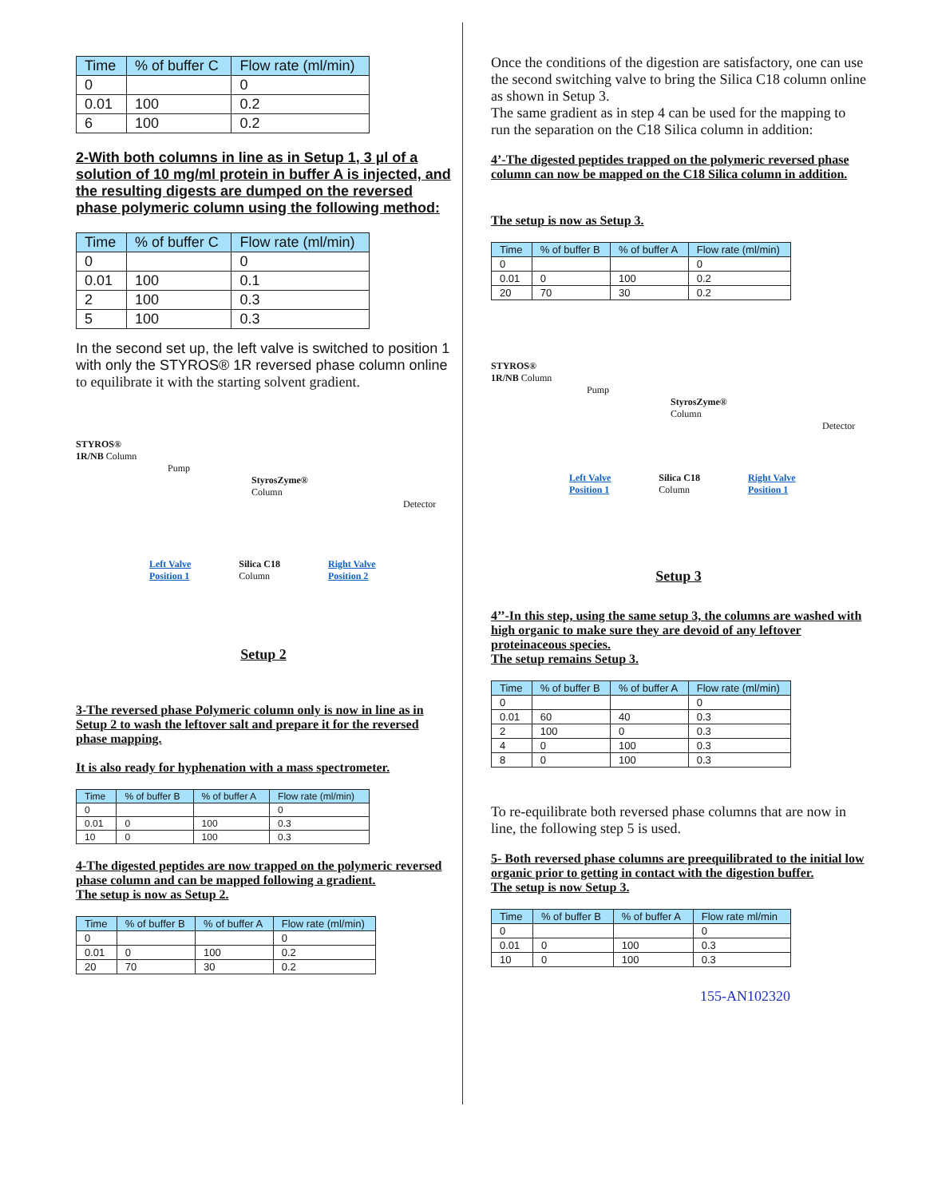| Time | % of buffer C | Flow rate (ml/min) |
| --- | --- | --- |
| 0 | | 0 |
| 0.01 | 100 | 0.2 |
| 6 | 100 | 0.2 |
2-With both columns in line as in Setup 1, 3 µl of a solution of 10 mg/ml protein in buffer A is injected, and the resulting digests are dumped on the reversed phase polymeric column using the following method:
| Time | % of buffer C | Flow rate (ml/min) |
| --- | --- | --- |
| 0 | | 0 |
| 0.01 | 100 | 0.1 |
| 2 | 100 | 0.3 |
| 5 | 100 | 0.3 |
In the second set up, the left valve is switched to position 1 with only the STYROS® 1R reversed phase column online to equilibrate it with the starting solvent gradient.
STYROS®
1R/NB Column
Pump
StyrosZyme®
Column
Detector
Left Valve
Position 1 Silica C18
Column Right Valve
Position 2
Setup 2
3-The reversed phase Polymeric column only is now in line as in Setup 2 to wash the leftover salt and prepare it for the reversed phase mapping.
It is also ready for hyphenation with a mass spectrometer.
| Time | % of buffer B | % of buffer A | Flow rate (ml/min) |
| --- | --- | --- | --- |
| 0 | | | 0 |
| 0.01 | 0 | 100 | 0.3 |
| 10 | 0 | 100 | 0.3 |
4-The digested peptides are now trapped on the polymeric reversed phase column and can be mapped following a gradient.
The setup is now as Setup 2.
| Time | % of buffer B | % of buffer A | Flow rate (ml/min) |
| --- | --- | --- | --- |
| 0 | | | 0 |
| 0.01 | 0 | 100 | 0.2 |
| 20 | 70 | 30 | 0.2 |
Once the conditions of the digestion are satisfactory, one can use the second switching valve to bring the Silica C18 column online as shown in Setup 3.
The same gradient as in step 4 can be used for the mapping to run the separation on the C18 Silica column in addition:
4’-The digested peptides trapped on the polymeric reversed phase column can now be mapped on the C18 Silica column in addition.
The setup is now as Setup 3.
| Time | % of buffer B | % of buffer A | Flow rate (ml/min) |
| --- | --- | --- | --- |
| 0 | | | 0 |
| 0.01 | 0 | 100 | 0.2 |
| 20 | 70 | 30 | 0.2 |
STYROS®
1R/NB Column
Pump
StyrosZyme®
Column
Detector
Left Valve
Position 1 Silica C18
Column Right Valve
Position 1
Setup 3
4’’-In this step, using the same setup 3, the columns are washed with high organic to make sure they are devoid of any leftover proteinaceous species.
The setup remains Setup 3.
| Time | % of buffer B | % of buffer A | Flow rate (ml/min) |
| --- | --- | --- | --- |
| 0 | | | 0 |
| 0.01 | 60 | 40 | 0.3 |
| 2 | 100 | 0 | 0.3 |
| 4 | 0 | 100 | 0.3 |
| 8 | 0 | 100 | 0.3 |
To re-equilibrate both reversed phase columns that are now in line, the following step 5 is used.
5- Both reversed phase columns are preequilibrated to the initial low organic prior to getting in contact with the digestion buffer.
The setup is now Setup 3.
| Time | % of buffer B | % of buffer A | Flow rate ml/min |
| --- | --- | --- | --- |
| 0 | | | 0 |
| 0.01 | 0 | 100 | 0.3 |
| 10 | 0 | 100 | 0.3 |
155-AN102320